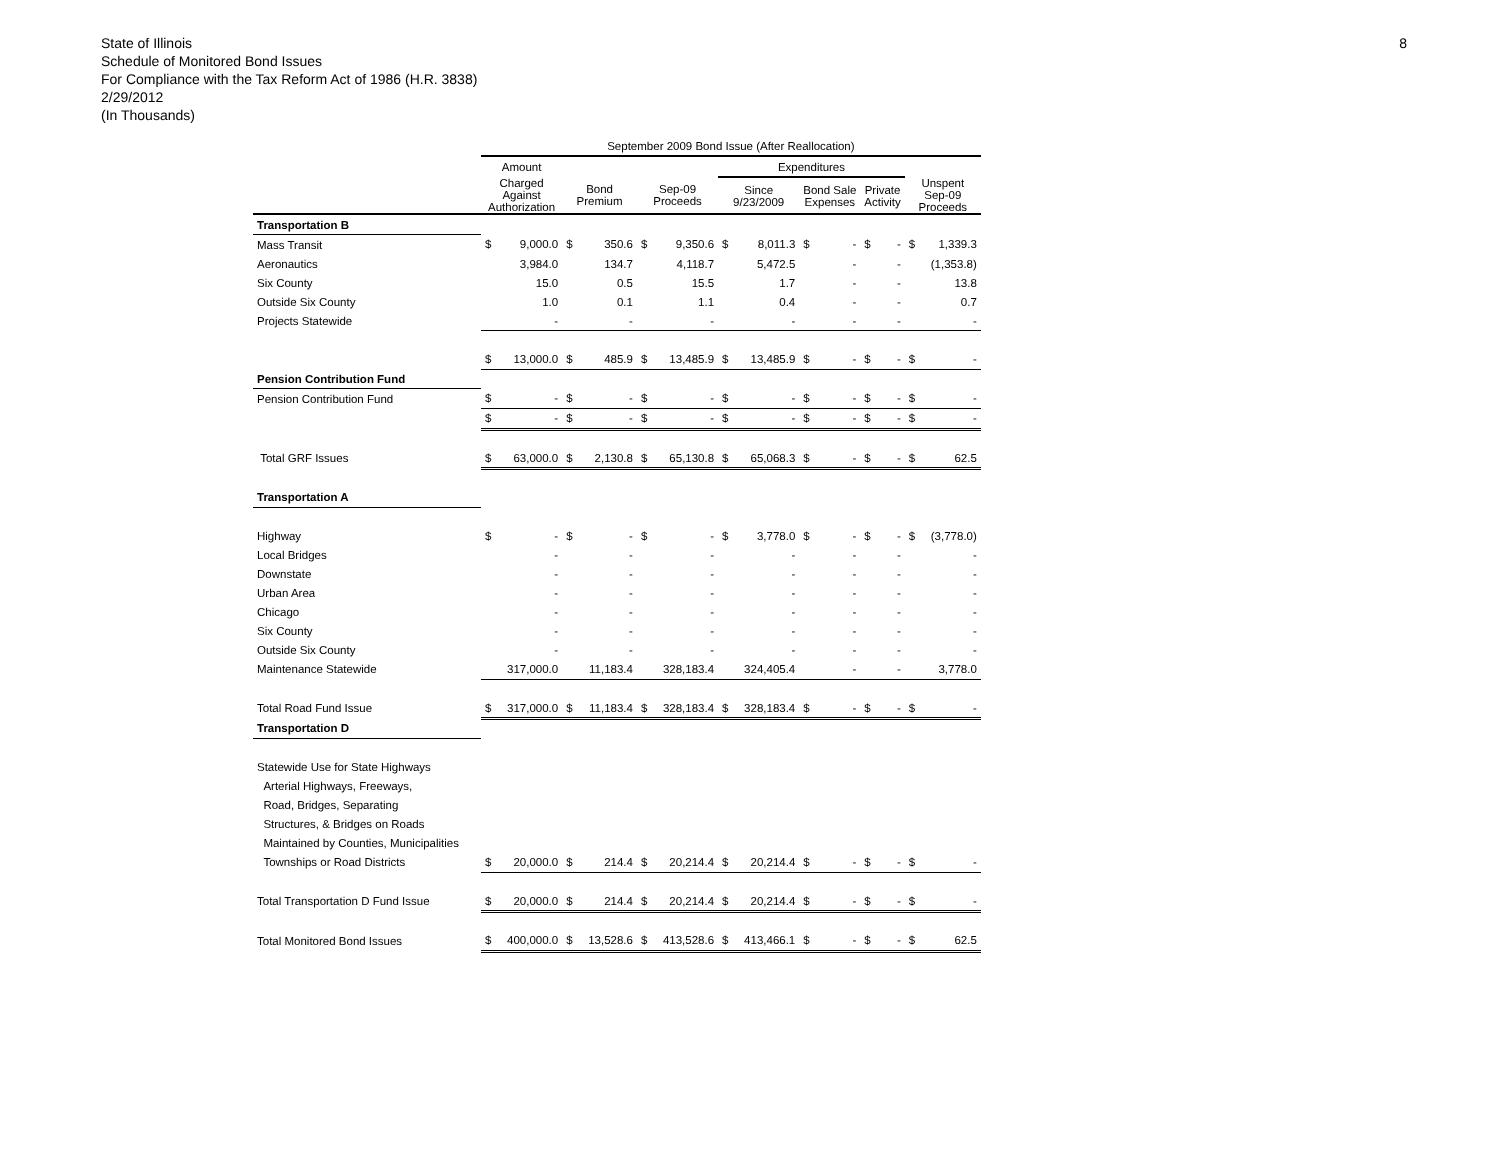8 State of Illinois
Schedule of Monitored Bond Issues
For Compliance with the Tax Reform Act of 1986 (H.R. 3838)
2/29/2012
(In Thousands)
| | September 2009 Bond Issue (After Reallocation) | | | | | | | | | | | | | |
| --- | --- | --- | --- | --- | --- | --- | --- | --- | --- | --- | --- | --- | --- | --- |
| | Amount | | | | | | Expenditures | | | | | | | |
| | Charged Against Authorization | | Bond Premium | | Sep-09 Proceeds | | Since 9/23/2009 | | Bond Sale Expenses | | Private Activity | | Unspent Sep-09 Proceeds | |
| Transportation B | | | | | | | | | | | | | | |
| Mass Transit | $ | 9,000.0 | $ | 350.6 | $ | 9,350.6 | $ | 8,011.3 | $ | - | $ | - | $ | 1,339.3 |
| Aeronautics | | 3,984.0 | | 134.7 | | 4,118.7 | | 5,472.5 | | - | | - | | (1,353.8) |
| Six County | | 15.0 | | 0.5 | | 15.5 | | 1.7 | | - | | - | | 13.8 |
| Outside Six County | | 1.0 | | 0.1 | | 1.1 | | 0.4 | | - | | - | | 0.7 |
| Projects Statewide | | - | | - | | - | | - | | - | | - | | - |
| | $ | 13,000.0 | $ | 485.9 | $ | 13,485.9 | $ | 13,485.9 | $ | - | $ | - | $ | - |
| Pension Contribution Fund | | | | | | | | | | | | | | |
| Pension Contribution Fund | $ | - | $ | - | $ | - | $ | - | $ | - | $ | - | $ | - |
| | $ | - | $ | - | $ | - | $ | - | $ | - | $ | - | $ | - |
| Total GRF Issues | $ | 63,000.0 | $ | 2,130.8 | $ | 65,130.8 | $ | 65,068.3 | $ | - | $ | - | $ | 62.5 |
| Transportation A | | | | | | | | | | | | | | |
| Highway | $ | - | $ | - | $ | - | $ | 3,778.0 | $ | - | $ | - | $ | (3,778.0) |
| Local Bridges | | - | | - | | - | | - | | - | | - | | - |
| Downstate | | - | | - | | - | | - | | - | | - | | - |
| Urban Area | | - | | - | | - | | - | | - | | - | | - |
| Chicago | | - | | - | | - | | - | | - | | - | | - |
| Six County | | - | | - | | - | | - | | - | | - | | - |
| Outside Six County | | - | | - | | - | | - | | - | | - | | - |
| Maintenance Statewide | | 317,000.0 | | 11,183.4 | | 328,183.4 | | 324,405.4 | | - | | - | | 3,778.0 |
| Total Road Fund Issue | $ | 317,000.0 | $ | 11,183.4 | $ | 328,183.4 | $ | 328,183.4 | $ | - | $ | - | $ | - |
| Transportation D | | | | | | | | | | | | | | |
| Statewide Use for State Highways | | | | | | | | | | | | | | |
| Arterial Highways, Freeways, | | | | | | | | | | | | | | |
| Road, Bridges, Separating | | | | | | | | | | | | | | |
| Structures, & Bridges on Roads | | | | | | | | | | | | | | |
| Maintained by Counties, Municipalities | | | | | | | | | | | | | | |
| Townships or Road Districts | $ | 20,000.0 | $ | 214.4 | $ | 20,214.4 | $ | 20,214.4 | $ | - | $ | - | $ | - |
| Total Transportation D Fund Issue | $ | 20,000.0 | $ | 214.4 | $ | 20,214.4 | $ | 20,214.4 | $ | - | $ | - | $ | - |
| Total Monitored Bond Issues | $ | 400,000.0 | $ | 13,528.6 | $ | 413,528.6 | $ | 413,466.1 | $ | - | $ | - | $ | 62.5 |